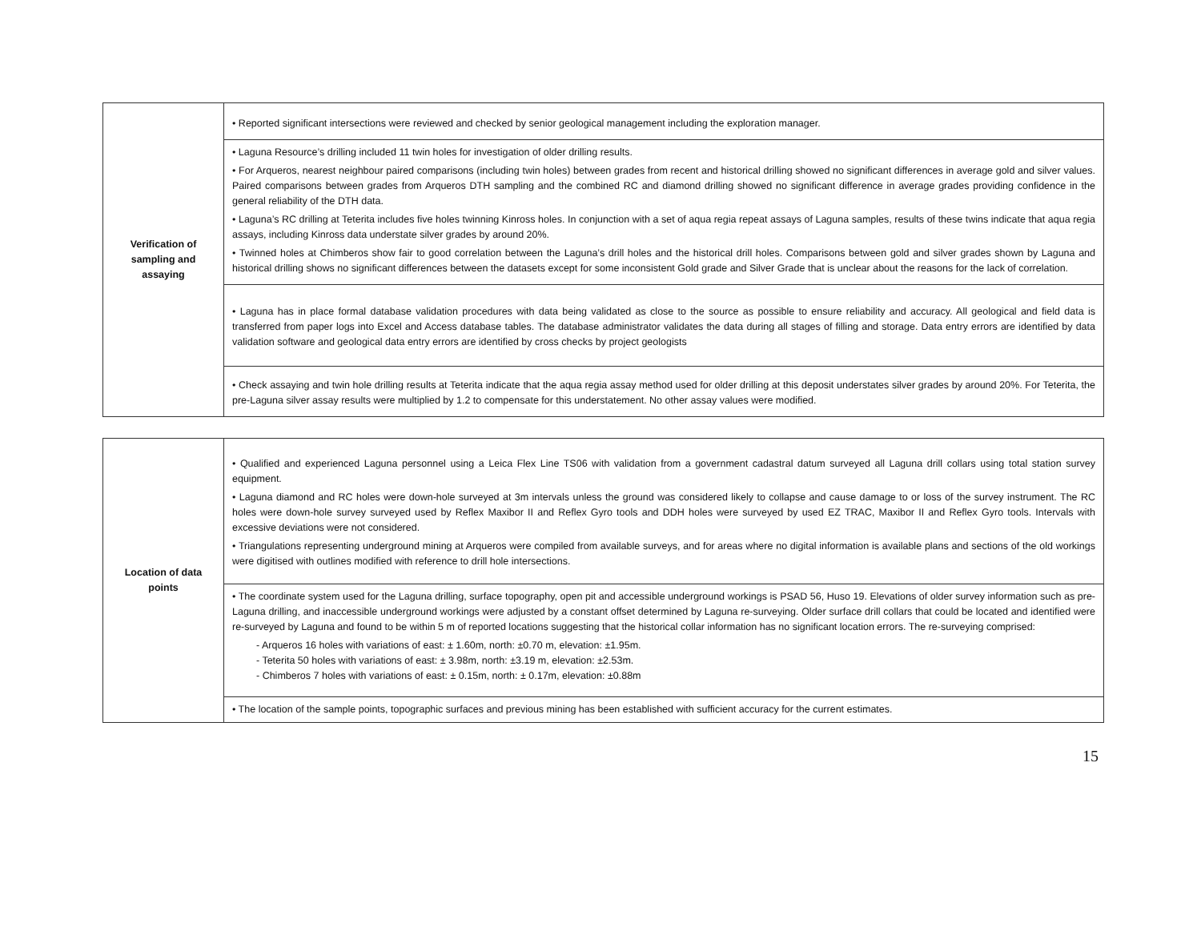| Verification of sampling and assaying | • Reported significant intersections were reviewed and checked by senior geological management including the exploration manager. |
| | • Laguna Resource’s drilling included 11 twin holes for investigation of older drilling results. • For Arqueros, nearest neighbour paired comparisons (including twin holes) between grades from recent and historical drilling showed no significant differences in average gold and silver values. Paired comparisons between grades from Arqueros DTH sampling and the combined RC and diamond drilling showed no significant difference in average grades providing confidence in the general reliability of the DTH data. • Laguna’s RC drilling at Teterita includes five holes twinning Kinross holes. In conjunction with a set of aqua regia repeat assays of Laguna samples, results of these twins indicate that aqua regia assays, including Kinross data understate silver grades by around 20%. • Twinned holes at Chimberos show fair to good correlation between the Laguna’s drill holes and the historical drill holes. Comparisons between gold and silver grades shown by Laguna and historical drilling shows no significant differences between the datasets except for some inconsistent Gold grade and Silver Grade that is unclear about the reasons for the lack of correlation. |
| | • Laguna has in place formal database validation procedures with data being validated as close to the source as possible to ensure reliability and accuracy. All geological and field data is transferred from paper logs into Excel and Access database tables. The database administrator validates the data during all stages of filling and storage. Data entry errors are identified by data validation software and geological data entry errors are identified by cross checks by project geologists |
| | • Check assaying and twin hole drilling results at Teterita indicate that the aqua regia assay method used for older drilling at this deposit understates silver grades by around 20%. For Teterita, the pre-Laguna silver assay results were multiplied by 1.2 to compensate for this understatement. No other assay values were modified. |
| Location of data points | • Qualified and experienced Laguna personnel using a Leica Flex Line TS06 with validation from a government cadastral datum surveyed all Laguna drill collars using total station survey equipment. • Laguna diamond and RC holes were down-hole surveyed at 3m intervals unless the ground was considered likely to collapse and cause damage to or loss of the survey instrument. The RC holes were down-hole survey surveyed used by Reflex Maxibor II and Reflex Gyro tools and DDH holes were surveyed by used EZ TRAC, Maxibor II and Reflex Gyro tools. Intervals with excessive deviations were not considered. • Triangulations representing underground mining at Arqueros were compiled from available surveys, and for areas where no digital information is available plans and sections of the old workings were digitised with outlines modified with reference to drill hole intersections. |
| | • The coordinate system used for the Laguna drilling, surface topography, open pit and accessible underground workings is PSAD 56, Huso 19. Elevations of older survey information such as pre-Laguna drilling, and inaccessible underground workings were adjusted by a constant offset determined by Laguna re-surveying. Older surface drill collars that could be located and identified were re-surveyed by Laguna and found to be within 5 m of reported locations suggesting that the historical collar information has no significant location errors. The re-surveying comprised: - Arqueros 16 holes with variations of east: ± 1.60m, north: ±0.70 m, elevation: ±1.95m. - Teterita 50 holes with variations of east: ± 3.98m, north: ±3.19 m, elevation: ±2.53m. - Chimberos 7 holes with variations of east: ± 0.15m, north: ± 0.17m, elevation: ±0.88m |
| | • The location of the sample points, topographic surfaces and previous mining has been established with sufficient accuracy for the current estimates. |
15